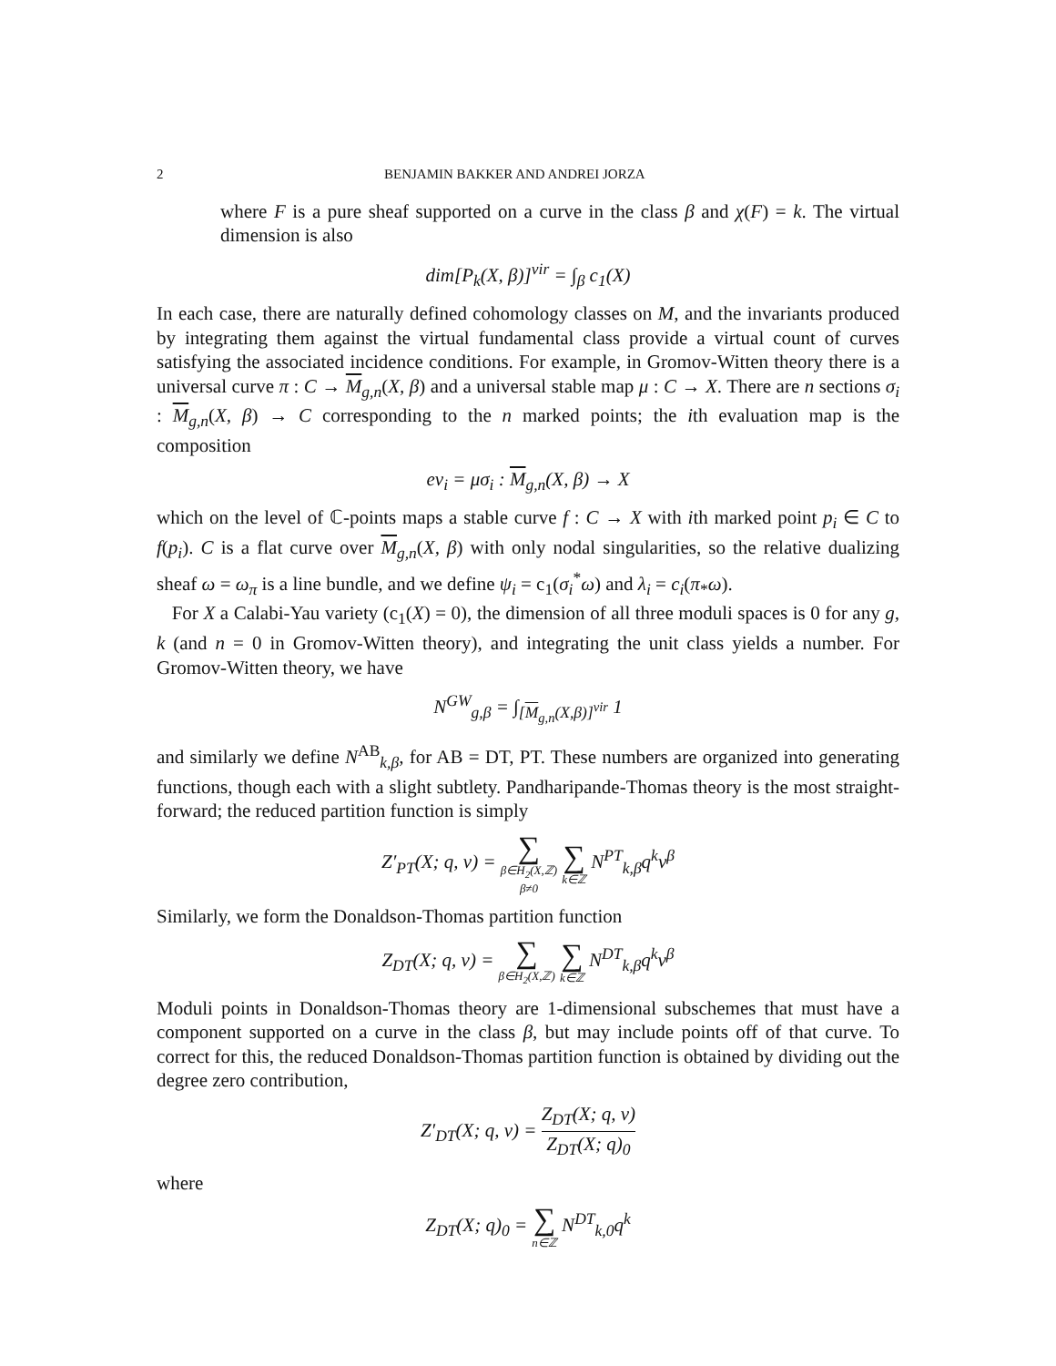2 BENJAMIN BAKKER AND ANDREI JORZA
where F is a pure sheaf supported on a curve in the class β and χ(F) = k. The virtual dimension is also
dim[P<sub>k</sub>(X, β)]<sup>vir</sup> = ∫<sub>β</sub> c<sub>1</sub>(X)
In each case, there are naturally defined cohomology classes on M, and the invariants produced by integrating them against the virtual fundamental class provide a virtual count of curves satisfying the associated incidence conditions. For example, in Gromov-Witten theory there is a universal curve π : C → M<sub>g,n</sub>(X, β) and a universal stable map μ : C → X. There are n sections σ<sub>i</sub> : M<sub>g,n</sub>(X, β) → C corresponding to the n marked points; the ith evaluation map is the composition
ev<sub>i</sub> = μσ<sub>i</sub> : M<sub>g,n</sub>(X, β) → X
which on the level of ℂ-points maps a stable curve f : C → X with ith marked point p<sub>i</sub> ∈ C to f(p<sub>i</sub>). C is a flat curve over M<sub>g,n</sub>(X, β) with only nodal singularities, so the relative dualizing sheaf ω = ω<sub>π</sub> is a line bundle, and we define ψ<sub>i</sub> = c<sub>1</sub>(σ<sub>i</sub><sup>*</sup>ω) and λ<sub>i</sub> = c<sub>i</sub>(π<sub>*</sub>ω).
For X a Calabi-Yau variety (c<sub>1</sub>(X) = 0), the dimension of all three moduli spaces is 0 for any g, k (and n = 0 in Gromov-Witten theory), and integrating the unit class yields a number. For Gromov-Witten theory, we have
N<sup>GW</sup><sub>g,β</sub> = ∫<sub>[M<sub>g,n</sub>(X,β)]<sup>vir</sup></sub> 1
and similarly we define N<sup>AB</sup><sub>k,β</sub>, for AB = DT, PT. These numbers are organized into generating functions, though each with a slight subtlety. Pandharipande-Thomas theory is the most straight-forward; the reduced partition function is simply
Z′<sub>PT</sub>(X; q, v) = ∑ β∈H<sub>2</sub>(X,ℤ)
β≠0 ∑ k∈ℤ N<sup>PT</sup><sub>k,β</sub>q<sup>k</sup>v<sup>β</sup>
Similarly, we form the Donaldson-Thomas partition function
Z<sub>DT</sub>(X; q, v) = ∑ β∈H<sub>2</sub>(X,ℤ) ∑ k∈ℤ N<sup>DT</sup><sub>k,β</sub>q<sup>k</sup>v<sup>β</sup>
Moduli points in Donaldson-Thomas theory are 1-dimensional subschemes that must have a component supported on a curve in the class β, but may include points off of that curve. To correct for this, the reduced Donaldson-Thomas partition function is obtained by dividing out the degree zero contribution,
Z′<sub>DT</sub>(X; q, v) = Z<sub>DT</sub>(X; q, v) Z<sub>DT</sub>(X; q)<sub>0</sub>
where
Z<sub>DT</sub>(X; q)<sub>0</sub> = ∑ n∈ℤ N<sup>DT</sup><sub>k, 0</sub>q<sup>k</sup>